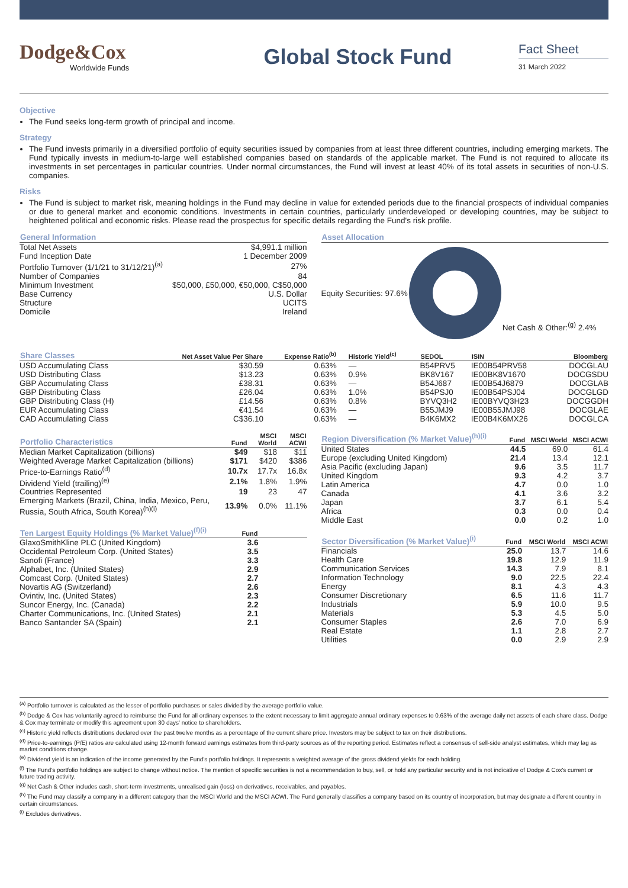Dodge&Cox
Worldwide Funds
Global Stock Fund
Fact Sheet
31 March 2022
Objective
The Fund seeks long-term growth of principal and income.
Strategy
The Fund invests primarily in a diversified portfolio of equity securities issued by companies from at least three different countries, including emerging markets. The Fund typically invests in medium-to-large well established companies based on standards of the applicable market. The Fund is not required to allocate its investments in set percentages in particular countries. Under normal circumstances, the Fund will invest at least 40% of its total assets in securities of non-U.S. companies.
Risks
The Fund is subject to market risk, meaning holdings in the Fund may decline in value for extended periods due to the financial prospects of individual companies or due to general market and economic conditions. Investments in certain countries, particularly underdeveloped or developing countries, may be subject to heightened political and economic risks. Please read the prospectus for specific details regarding the Fund's risk profile.
| General Information | |
| --- | --- |
| Total Net Assets | $4,991.1 million |
| Fund Inception Date | 1 December 2009 |
| Portfolio Turnover (1/1/21 to 31/12/21)<sup>(a)</sup> | 27% |
| Number of Companies | 84 |
| Minimum Investment | $50,000, £50,000, €50,000, C$50,000 |
| Base Currency | U.S. Dollar |
| Structure | UCITS |
| Domicile | Ireland |
| Asset Allocation |
| --- |
Equity Securities: 97.6% Net Cash & Other:<sup>(g)</sup> 2.4%
| Share Classes | Net Asset Value Per Share | Expense Ratio<sup>(b)</sup> | Historic Yield<sup>(c)</sup> | SEDOL | ISIN | Bloomberg |
| --- | --- | --- | --- | --- | --- | --- |
| USD Accumulating Class | $30.59 | 0.63% | — | B54PRV5 | IE00B54PRV58 | DOCGLAU |
| USD Distributing Class | $13.23 | 0.63% | 0.9% | BK8V167 | IE00BK8V1670 | DOCGSDU |
| GBP Accumulating Class | £38.31 | 0.63% | — | B54J687 | IE00B54J6879 | DOCGLAB |
| GBP Distributing Class | £26.04 | 0.63% | 1.0% | B54PSJ0 | IE00B54PSJ04 | DOCGLGD |
| GBP Distributing Class (H) | £14.56 | 0.63% | 0.8% | BYVQ3H2 | IE00BYVQ3H23 | DOCGGDH |
| EUR Accumulating Class | €41.54 | 0.63% | — | B55JMJ9 | IE00B55JMJ98 | DOCGLAE |
| CAD Accumulating Class | C$36.10 | 0.63% | — | B4K6MX2 | IE00B4K6MX26 | DOCGLCA |
| Portfolio Characteristics | Fund | MSCI World | MSCI ACWI |
| --- | --- | --- | --- |
| Median Market Capitalization (billions) | $49 | $18 | $11 |
| Weighted Average Market Capitalization (billions) | $171 | $420 | $386 |
| Price-to-Earnings Ratio<sup>(d)</sup> | 10.7x | 17.7x | 16.8x |
| Dividend Yield (trailing)<sup>(e)</sup> | 2.1% | 1.8% | 1.9% |
| Countries Represented | 19 | 23 | 47 |
| Emerging Markets (Brazil, China, India, Mexico, Peru, Russia, South Africa, South Korea)<sup>(h)(i)</sup> | 13.9% | 0.0% | 11.1% |
| Ten Largest Equity Holdings (% Market Value)<sup>(f)(i)</sup> | Fund | |
| --- | --- | --- |
| GlaxoSmithKline PLC (United Kingdom) | 3.6 | |
| Occidental Petroleum Corp. (United States) | 3.5 | |
| Sanofi (France) | 3.3 | |
| Alphabet, Inc. (United States) | 2.9 | |
| Comcast Corp. (United States) | 2.7 | |
| Novartis AG (Switzerland) | 2.6 | |
| Ovintiv, Inc. (United States) | 2.3 | |
| Suncor Energy, Inc. (Canada) | 2.2 | |
| Charter Communications, Inc. (United States) | 2.1 | |
| Banco Santander SA (Spain) | 2.1 | |
| Region Diversification (% Market Value)<sup>(h)(i)</sup> | Fund | MSCI World | MSCI ACWI |
| --- | --- | --- | --- |
| United States | 44.5 | 69.0 | 61.4 |
| Europe (excluding United Kingdom) | 21.4 | 13.4 | 12.1 |
| Asia Pacific (excluding Japan) | 9.6 | 3.5 | 11.7 |
| United Kingdom | 9.3 | 4.2 | 3.7 |
| Latin America | 4.7 | 0.0 | 1.0 |
| Canada | 4.1 | 3.6 | 3.2 |
| Japan | 3.7 | 6.1 | 5.4 |
| Africa | 0.3 | 0.0 | 0.4 |
| Middle East | 0.0 | 0.2 | 1.0 |
| Sector Diversification (% Market Value)<sup>(i)</sup> | Fund | MSCI World | MSCI ACWI |
| --- | --- | --- | --- |
| Financials | 25.0 | 13.7 | 14.6 |
| Health Care | 19.8 | 12.9 | 11.9 |
| Communication Services | 14.3 | 7.9 | 8.1 |
| Information Technology | 9.0 | 22.5 | 22.4 |
| Energy | 8.1 | 4.3 | 4.3 |
| Consumer Discretionary | 6.5 | 11.6 | 11.7 |
| Industrials | 5.9 | 10.0 | 9.5 |
| Materials | 5.3 | 4.5 | 5.0 |
| Consumer Staples | 2.6 | 7.0 | 6.9 |
| Real Estate | 1.1 | 2.8 | 2.7 |
| Utilities | 0.0 | 2.9 | 2.9 |
<sup>(a)</sup> Portfolio turnover is calculated as the lesser of portfolio purchases or sales divided by the average portfolio value.
<sup>(b)</sup> Dodge & Cox has voluntarily agreed to reimburse the Fund for all ordinary expenses to the extent necessary to limit aggregate annual ordinary expenses to 0.63% of the average daily net assets of each share class. Dodge & Cox may terminate or modify this agreement upon 30 days' notice to shareholders.
<sup>(c)</sup> Historic yield reflects distributions declared over the past twelve months as a percentage of the current share price. Investors may be subject to tax on their distributions.
<sup>(d)</sup> Price-to-earnings (P/E) ratios are calculated using 12-month forward earnings estimates from third-party sources as of the reporting period. Estimates reflect a consensus of sell-side analyst estimates, which may lag as market conditions change.
<sup>(e)</sup> Dividend yield is an indication of the income generated by the Fund's portfolio holdings. It represents a weighted average of the gross dividend yields for each holding.
<sup>(f)</sup> The Fund's portfolio holdings are subject to change without notice. The mention of specific securities is not a recommendation to buy, sell, or hold any particular security and is not indicative of Dodge & Cox's current or future trading activity.
<sup>(g)</sup> Net Cash & Other includes cash, short-term investments, unrealised gain (loss) on derivatives, receivables, and payables.
<sup>(h)</sup> The Fund may classify a company in a different category than the MSCI World and the MSCI ACWI. The Fund generally classifies a company based on its country of incorporation, but may designate a different country in certain circumstances.
<sup>(i)</sup> Excludes derivatives.